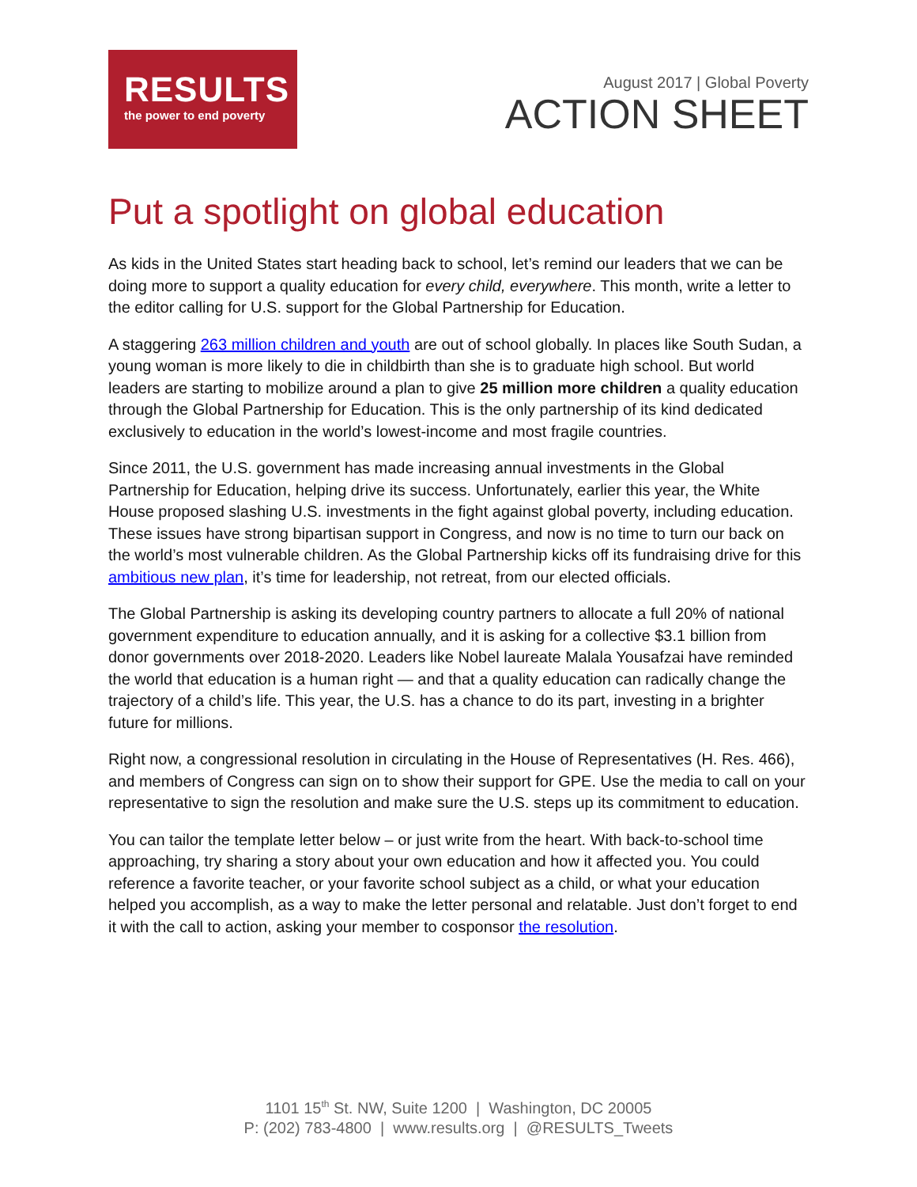RESULTS
the power to end poverty
August 2017 | Global Poverty
ACTION SHEET
Put a spotlight on global education
As kids in the United States start heading back to school, let’s remind our leaders that we can be doing more to support a quality education for every child, everywhere. This month, write a letter to the editor calling for U.S. support for the Global Partnership for Education.
A staggering 263 million children and youth are out of school globally. In places like South Sudan, a young woman is more likely to die in childbirth than she is to graduate high school. But world leaders are starting to mobilize around a plan to give 25 million more children a quality education through the Global Partnership for Education. This is the only partnership of its kind dedicated exclusively to education in the world’s lowest-income and most fragile countries.
Since 2011, the U.S. government has made increasing annual investments in the Global Partnership for Education, helping drive its success. Unfortunately, earlier this year, the White House proposed slashing U.S. investments in the fight against global poverty, including education. These issues have strong bipartisan support in Congress, and now is no time to turn our back on the world’s most vulnerable children. As the Global Partnership kicks off its fundraising drive for this ambitious new plan, it’s time for leadership, not retreat, from our elected officials.
The Global Partnership is asking its developing country partners to allocate a full 20% of national government expenditure to education annually, and it is asking for a collective $3.1 billion from donor governments over 2018-2020. Leaders like Nobel laureate Malala Yousafzai have reminded the world that education is a human right — and that a quality education can radically change the trajectory of a child’s life. This year, the U.S. has a chance to do its part, investing in a brighter future for millions.
Right now, a congressional resolution in circulating in the House of Representatives (H. Res. 466), and members of Congress can sign on to show their support for GPE. Use the media to call on your representative to sign the resolution and make sure the U.S. steps up its commitment to education.
You can tailor the template letter below – or just write from the heart. With back-to-school time approaching, try sharing a story about your own education and how it affected you. You could reference a favorite teacher, or your favorite school subject as a child, or what your education helped you accomplish, as a way to make the letter personal and relatable. Just don’t forget to end it with the call to action, asking your member to cosponsor the resolution.
1101 15<sup>th</sup> St. NW, Suite 1200 | Washington, DC 20005
P: (202) 783-4800 | www.results.org | @RESULTS_Tweets